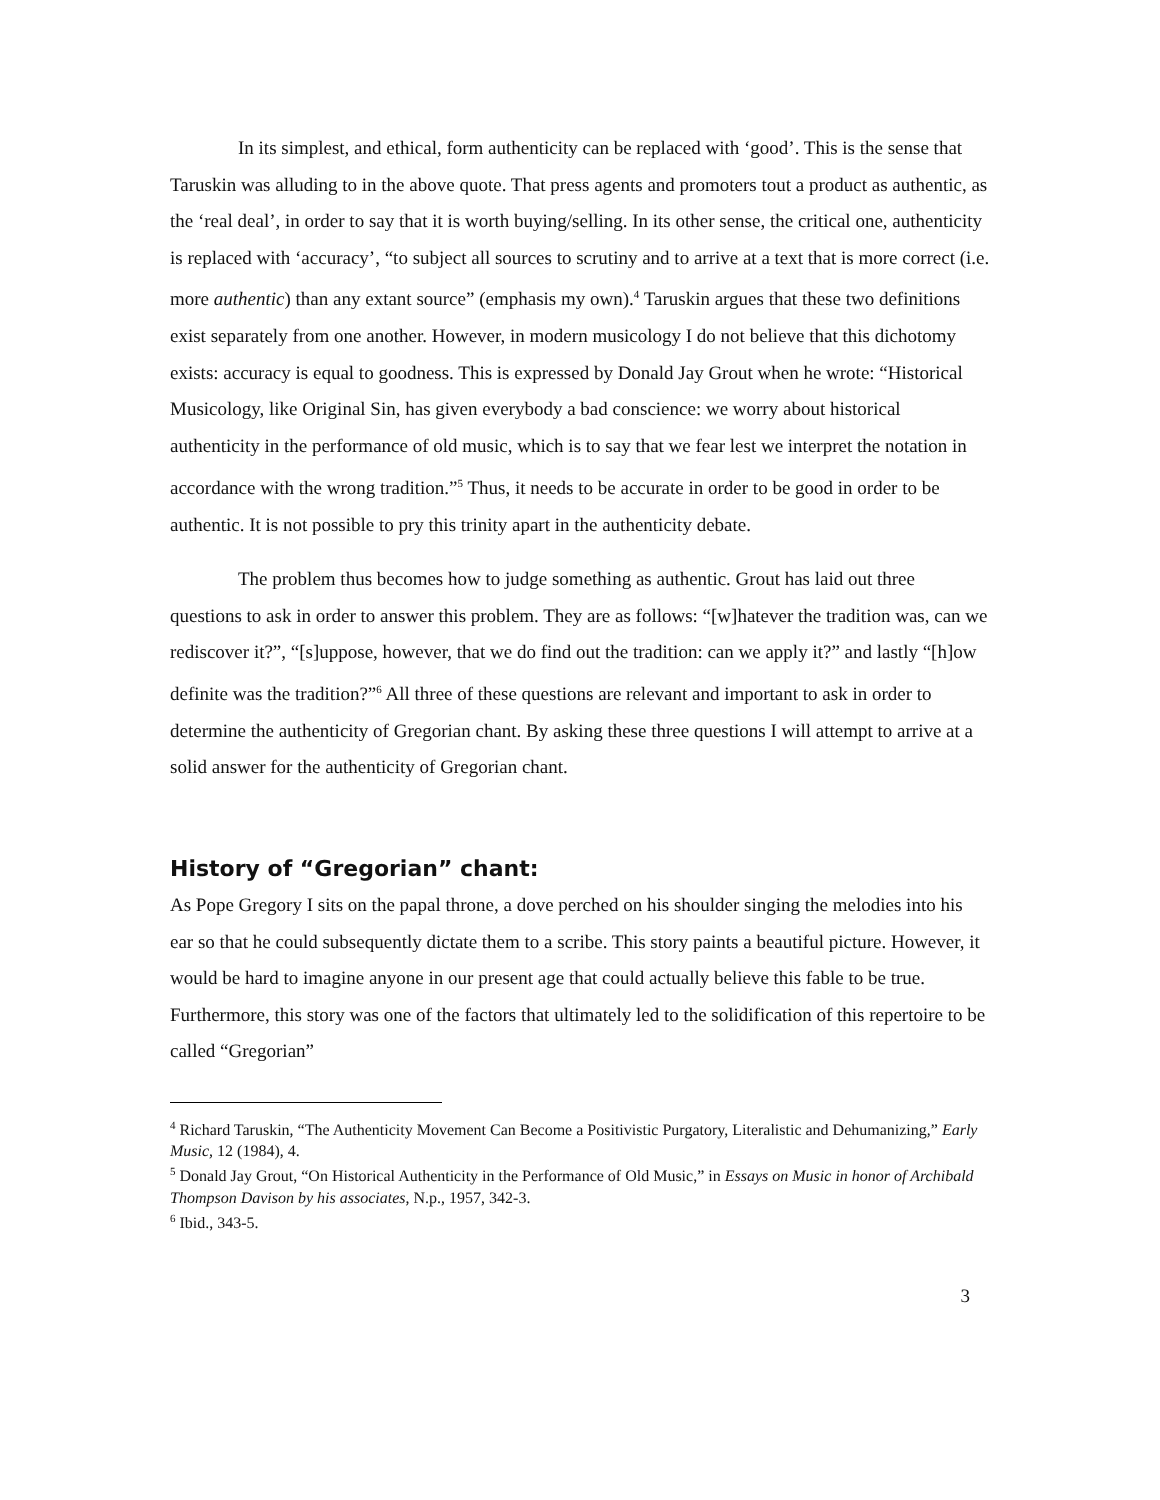In its simplest, and ethical, form authenticity can be replaced with ‘good’. This is the sense that Taruskin was alluding to in the above quote. That press agents and promoters tout a product as authentic, as the ‘real deal’, in order to say that it is worth buying/selling. In its other sense, the critical one, authenticity is replaced with ‘accuracy’, “to subject all sources to scrutiny and to arrive at a text that is more correct (i.e. more authentic) than any extant source” (emphasis my own).<sup>4</sup> Taruskin argues that these two definitions exist separately from one another. However, in modern musicology I do not believe that this dichotomy exists: accuracy is equal to goodness. This is expressed by Donald Jay Grout when he wrote: “Historical Musicology, like Original Sin, has given everybody a bad conscience: we worry about historical authenticity in the performance of old music, which is to say that we fear lest we interpret the notation in accordance with the wrong tradition.”<sup>5</sup> Thus, it needs to be accurate in order to be good in order to be authentic. It is not possible to pry this trinity apart in the authenticity debate.
The problem thus becomes how to judge something as authentic. Grout has laid out three questions to ask in order to answer this problem. They are as follows: “[w]hatever the tradition was, can we rediscover it?”, “[s]uppose, however, that we do find out the tradition: can we apply it?” and lastly “[h]ow definite was the tradition?”<sup>6</sup> All three of these questions are relevant and important to ask in order to determine the authenticity of Gregorian chant. By asking these three questions I will attempt to arrive at a solid answer for the authenticity of Gregorian chant.
History of “Gregorian” chant:
As Pope Gregory I sits on the papal throne, a dove perched on his shoulder singing the melodies into his ear so that he could subsequently dictate them to a scribe. This story paints a beautiful picture. However, it would be hard to imagine anyone in our present age that could actually believe this fable to be true. Furthermore, this story was one of the factors that ultimately led to the solidification of this repertoire to be called “Gregorian”
<sup>4</sup> Richard Taruskin, “The Authenticity Movement Can Become a Positivistic Purgatory, Literalistic and Dehumanizing,” Early Music, 12 (1984), 4.
<sup>5</sup> Donald Jay Grout, “On Historical Authenticity in the Performance of Old Music,” in Essays on Music in honor of Archibald Thompson Davison by his associates, N.p., 1957, 342-3.
<sup>6</sup> Ibid., 343-5.
3